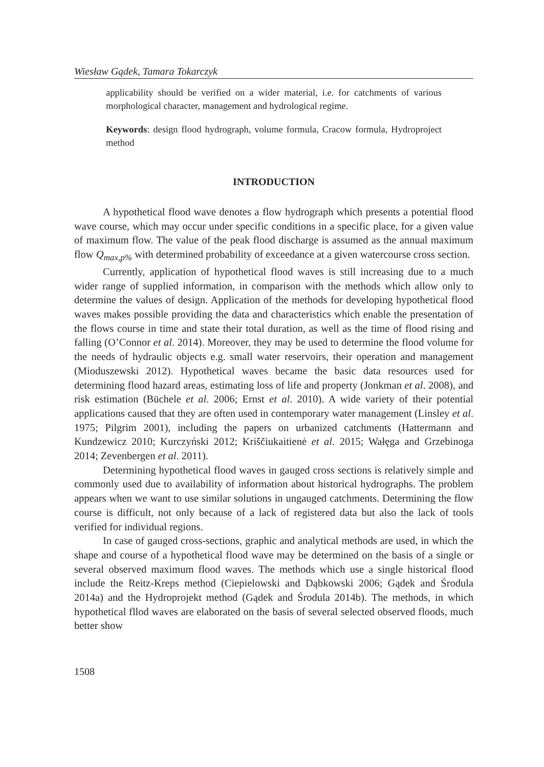Wiesław Gądek, Tamara Tokarczyk
applicability should be verified on a wider material, i.e. for catchments of various morphological character, management and hydrological regime.
Keywords: design flood hydrograph, volume formula, Cracow formula, Hydroproject method
INTRODUCTION
A hypothetical flood wave denotes a flow hydrograph which presents a potential flood wave course, which may occur under specific conditions in a specific place, for a given value of maximum flow. The value of the peak flood discharge is assumed as the annual maximum flow Q<sub>max,p%</sub> with determined probability of exceedance at a given watercourse cross section.
Currently, application of hypothetical flood waves is still increasing due to a much wider range of supplied information, in comparison with the methods which allow only to determine the values of design. Application of the methods for developing hypothetical flood waves makes possible providing the data and characteristics which enable the presentation of the flows course in time and state their total duration, as well as the time of flood rising and falling (O’Connor et al. 2014). Moreover, they may be used to determine the flood volume for the needs of hydraulic objects e.g. small water reservoirs, their operation and management (Mioduszewski 2012). Hypothetical waves became the basic data resources used for determining flood hazard areas, estimating loss of life and property (Jonkman et al. 2008), and risk estimation (Büchele et al. 2006; Ernst et al. 2010). A wide variety of their potential applications caused that they are often used in contemporary water management (Linsley et al. 1975; Pilgrim 2001), including the papers on urbanized catchments (Hattermann and Kundzewicz 2010; Kurczyński 2012; Kriščiukaitienė et al. 2015; Wałęga and Grzebinoga 2014; Zevenbergen et al. 2011).
Determining hypothetical flood waves in gauged cross sections is relatively simple and commonly used due to availability of information about historical hydrographs. The problem appears when we want to use similar solutions in ungauged catchments. Determining the flow course is difficult, not only because of a lack of registered data but also the lack of tools verified for individual regions.
In case of gauged cross-sections, graphic and analytical methods are used, in which the shape and course of a hypothetical flood wave may be determined on the basis of a single or several observed maximum flood waves. The methods which use a single historical flood include the Reitz-Kreps method (Ciepielowski and Dąbkowski 2006; Gądek and Środula 2014a) and the Hydroprojekt method (Gądek and Środula 2014b). The methods, in which hypothetical fllod waves are elaborated on the basis of several selected observed floods, much better show
1508